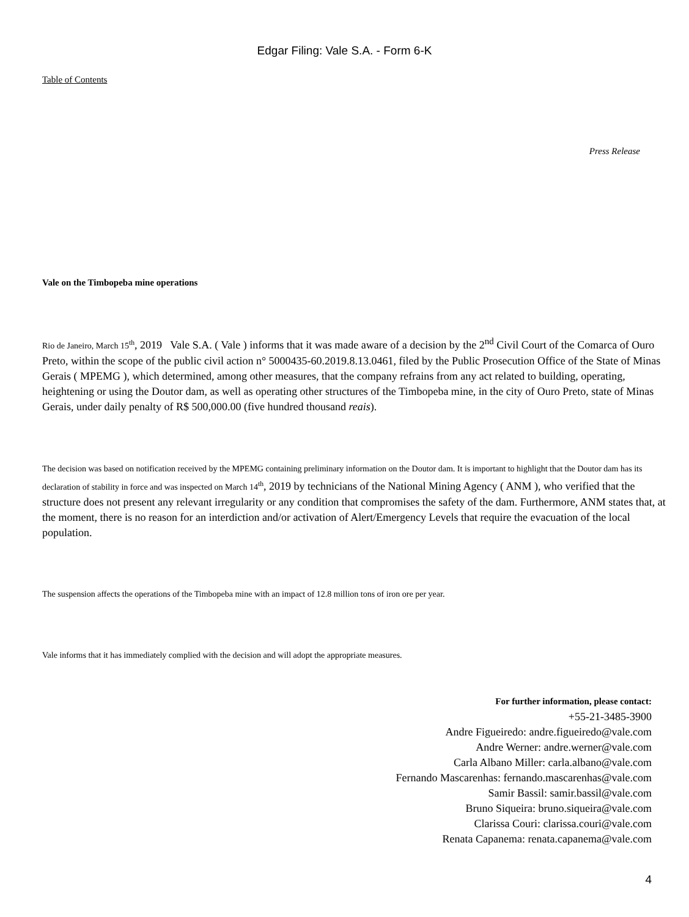Edgar Filing: Vale S.A. - Form 6-K
Table of Contents
Press Release
Vale on the Timbopeba mine operations
Rio de Janeiro, March 15<sup>th</sup>, 2019 Vale S.A. ( Vale ) informs that it was made aware of a decision by the 2<sup>nd</sup> Civil Court of the Comarca of Ouro Preto, within the scope of the public civil action n° 5000435-60.2019.8.13.0461, filed by the Public Prosecution Office of the State of Minas Gerais ( MPEMG ), which determined, among other measures, that the company refrains from any act related to building, operating, heightening or using the Doutor dam, as well as operating other structures of the Timbopeba mine, in the city of Ouro Preto, state of Minas Gerais, under daily penalty of R$ 500,000.00 (five hundred thousand reais).
The decision was based on notification received by the MPEMG containing preliminary information on the Doutor dam. It is important to highlight that the Doutor dam has its declaration of stability in force and was inspected on March 14<sup>th</sup>, 2019 by technicians of the National Mining Agency ( ANM ), who verified that the structure does not present any relevant irregularity or any condition that compromises the safety of the dam. Furthermore, ANM states that, at the moment, there is no reason for an interdiction and/or activation of Alert/Emergency Levels that require the evacuation of the local population.
The suspension affects the operations of the Timbopeba mine with an impact of 12.8 million tons of iron ore per year.
Vale informs that it has immediately complied with the decision and will adopt the appropriate measures.
For further information, please contact:
+55-21-3485-3900
Andre Figueiredo: andre.figueiredo@vale.com
Andre Werner: andre.werner@vale.com
Carla Albano Miller: carla.albano@vale.com
Fernando Mascarenhas: fernando.mascarenhas@vale.com
Samir Bassil: samir.bassil@vale.com
Bruno Siqueira: bruno.siqueira@vale.com
Clarissa Couri: clarissa.couri@vale.com
Renata Capanema: renata.capanema@vale.com
4